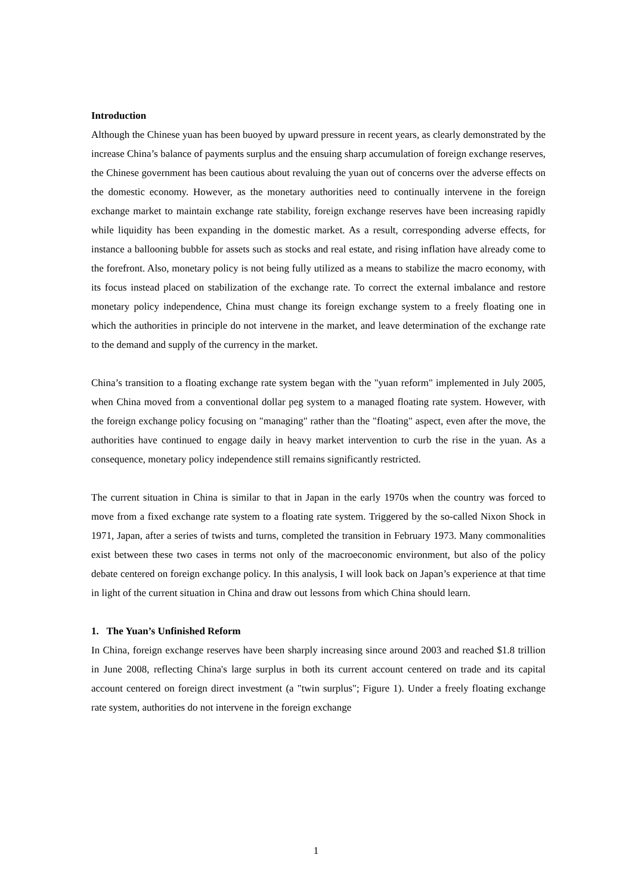Introduction
Although the Chinese yuan has been buoyed by upward pressure in recent years, as clearly demonstrated by the increase China’s balance of payments surplus and the ensuing sharp accumulation of foreign exchange reserves, the Chinese government has been cautious about revaluing the yuan out of concerns over the adverse effects on the domestic economy. However, as the monetary authorities need to continually intervene in the foreign exchange market to maintain exchange rate stability, foreign exchange reserves have been increasing rapidly while liquidity has been expanding in the domestic market. As a result, corresponding adverse effects, for instance a ballooning bubble for assets such as stocks and real estate, and rising inflation have already come to the forefront. Also, monetary policy is not being fully utilized as a means to stabilize the macro economy, with its focus instead placed on stabilization of the exchange rate. To correct the external imbalance and restore monetary policy independence, China must change its foreign exchange system to a freely floating one in which the authorities in principle do not intervene in the market, and leave determination of the exchange rate to the demand and supply of the currency in the market.
China’s transition to a floating exchange rate system began with the "yuan reform" implemented in July 2005, when China moved from a conventional dollar peg system to a managed floating rate system. However, with the foreign exchange policy focusing on "managing" rather than the "floating" aspect, even after the move, the authorities have continued to engage daily in heavy market intervention to curb the rise in the yuan. As a consequence, monetary policy independence still remains significantly restricted.
The current situation in China is similar to that in Japan in the early 1970s when the country was forced to move from a fixed exchange rate system to a floating rate system. Triggered by the so-called Nixon Shock in 1971, Japan, after a series of twists and turns, completed the transition in February 1973. Many commonalities exist between these two cases in terms not only of the macroeconomic environment, but also of the policy debate centered on foreign exchange policy. In this analysis, I will look back on Japan’s experience at that time in light of the current situation in China and draw out lessons from which China should learn.
1. The Yuan’s Unfinished Reform
In China, foreign exchange reserves have been sharply increasing since around 2003 and reached $1.8 trillion in June 2008, reflecting China's large surplus in both its current account centered on trade and its capital account centered on foreign direct investment (a "twin surplus"; Figure 1). Under a freely floating exchange rate system, authorities do not intervene in the foreign exchange
1